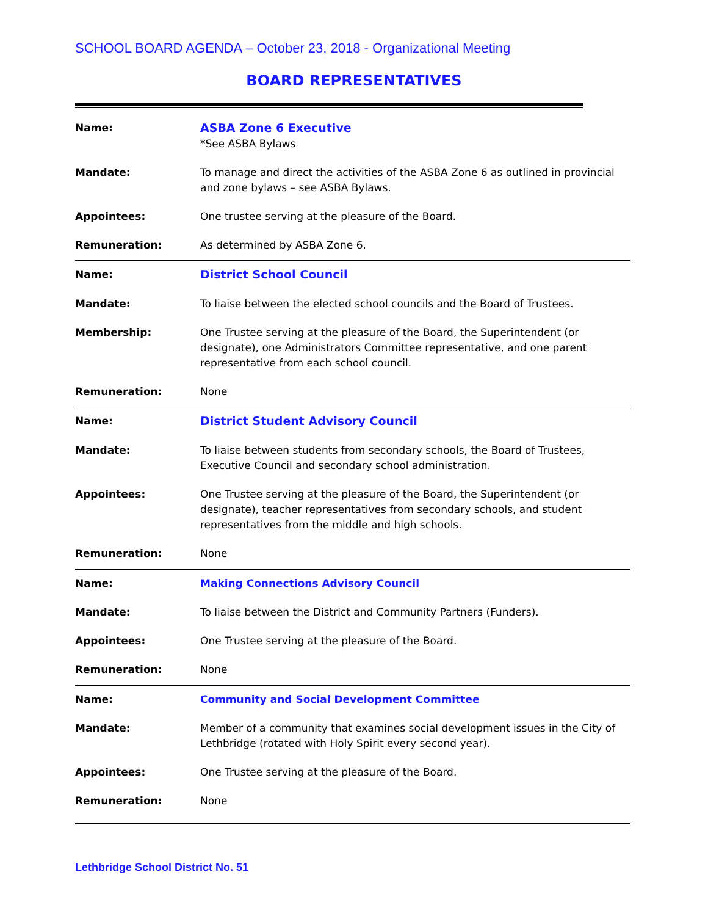SCHOOL BOARD AGENDA – October 23, 2018 - Organizational Meeting
BOARD REPRESENTATIVES
| Name: | ASBA Zone 6 Executive *See ASBA Bylaws |
| Mandate: | To manage and direct the activities of the ASBA Zone 6 as outlined in provincial and zone bylaws – see ASBA Bylaws. |
| Appointees: | One trustee serving at the pleasure of the Board. |
| Remuneration: | As determined by ASBA Zone 6. |
| Name: | District School Council |
| Mandate: | To liaise between the elected school councils and the Board of Trustees. |
| Membership: | One Trustee serving at the pleasure of the Board, the Superintendent (or designate), one Administrators Committee representative, and one parent representative from each school council. |
| Remuneration: | None |
| Name: | District Student Advisory Council |
| Mandate: | To liaise between students from secondary schools, the Board of Trustees, Executive Council and secondary school administration. |
| Appointees: | One Trustee serving at the pleasure of the Board, the Superintendent (or designate), teacher representatives from secondary schools, and student representatives from the middle and high schools. |
| Remuneration: | None |
| Name: | Making Connections Advisory Council |
| Mandate: | To liaise between the District and Community Partners (Funders). |
| Appointees: | One Trustee serving at the pleasure of the Board. |
| Remuneration: | None |
| Name: | Community and Social Development Committee |
| Mandate: | Member of a community that examines social development issues in the City of Lethbridge (rotated with Holy Spirit every second year). |
| Appointees: | One Trustee serving at the pleasure of the Board. |
| Remuneration: | None |
Lethbridge School District No. 51